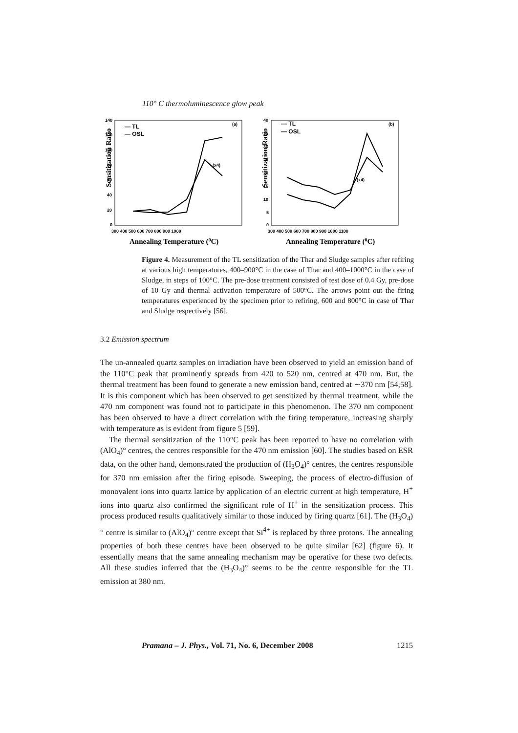110° C thermoluminescence glow peak
Sensitization Ratio
140
120
100
80
60
40
20
0
300 400 500 600 700 800 900 1000
Annealing Temperature (0C)
— TL
— OSL
(a)
(x4)
Sensitization Ratio
40
35
30
25
20
15
10
5
0
300 400 500 600 700 800 900 1000 1100
Annealing Temperature (0C)
— TL
— OSL
(b)
(x4)
Figure 4. Measurement of the TL sensitization of the Thar and Sludge samples after refiring at various high temperatures, 400–900°C in the case of Thar and 400–1000°C in the case of Sludge, in steps of 100°C. The pre-dose treatment consisted of test dose of 0.4 Gy, pre-dose of 10 Gy and thermal activation temperature of 500°C. The arrows point out the firing temperatures experienced by the specimen prior to refiring, 600 and 800°C in case of Thar and Sludge respectively [56].
3.2 Emission spectrum
The un-annealed quartz samples on irradiation have been observed to yield an emission band of the 110°C peak that prominently spreads from 420 to 520 nm, centred at 470 nm. But, the thermal treatment has been found to generate a new emission band, centred at ∼370 nm [54,58]. It is this component which has been observed to get sensitized by thermal treatment, while the 470 nm component was found not to participate in this phenomenon. The 370 nm component has been observed to have a direct correlation with the firing temperature, increasing sharply with temperature as is evident from figure 5 [59].
The thermal sensitization of the 110°C peak has been reported to have no correlation with (AlO<sub>4</sub>)° centres, the centres responsible for the 470 nm emission [60]. The studies based on ESR data, on the other hand, demonstrated the production of (H<sub>3</sub>O<sub>4</sub>)° centres, the centres responsible for 370 nm emission after the firing episode. Sweeping, the process of electro-diffusion of monovalent ions into quartz lattice by application of an electric current at high temperature, H<sup>+</sup> ions into quartz also confirmed the significant role of H<sup>+</sup> in the sensitization process. This process produced results qualitatively similar to those induced by firing quartz [61]. The (H<sub>3</sub>O<sub>4</sub>)° centre is similar to (AlO<sub>4</sub>)° centre except that Si<sup>4+</sup> is replaced by three protons. The annealing properties of both these centres have been observed to be quite similar [62] (figure 6). It essentially means that the same annealing mechanism may be operative for these two defects. All these studies inferred that the (H<sub>3</sub>O<sub>4</sub>)° seems to be the centre responsible for the TL emission at 380 nm.
Pramana – J. Phys., Vol. 71, No. 6, December 2008 1215